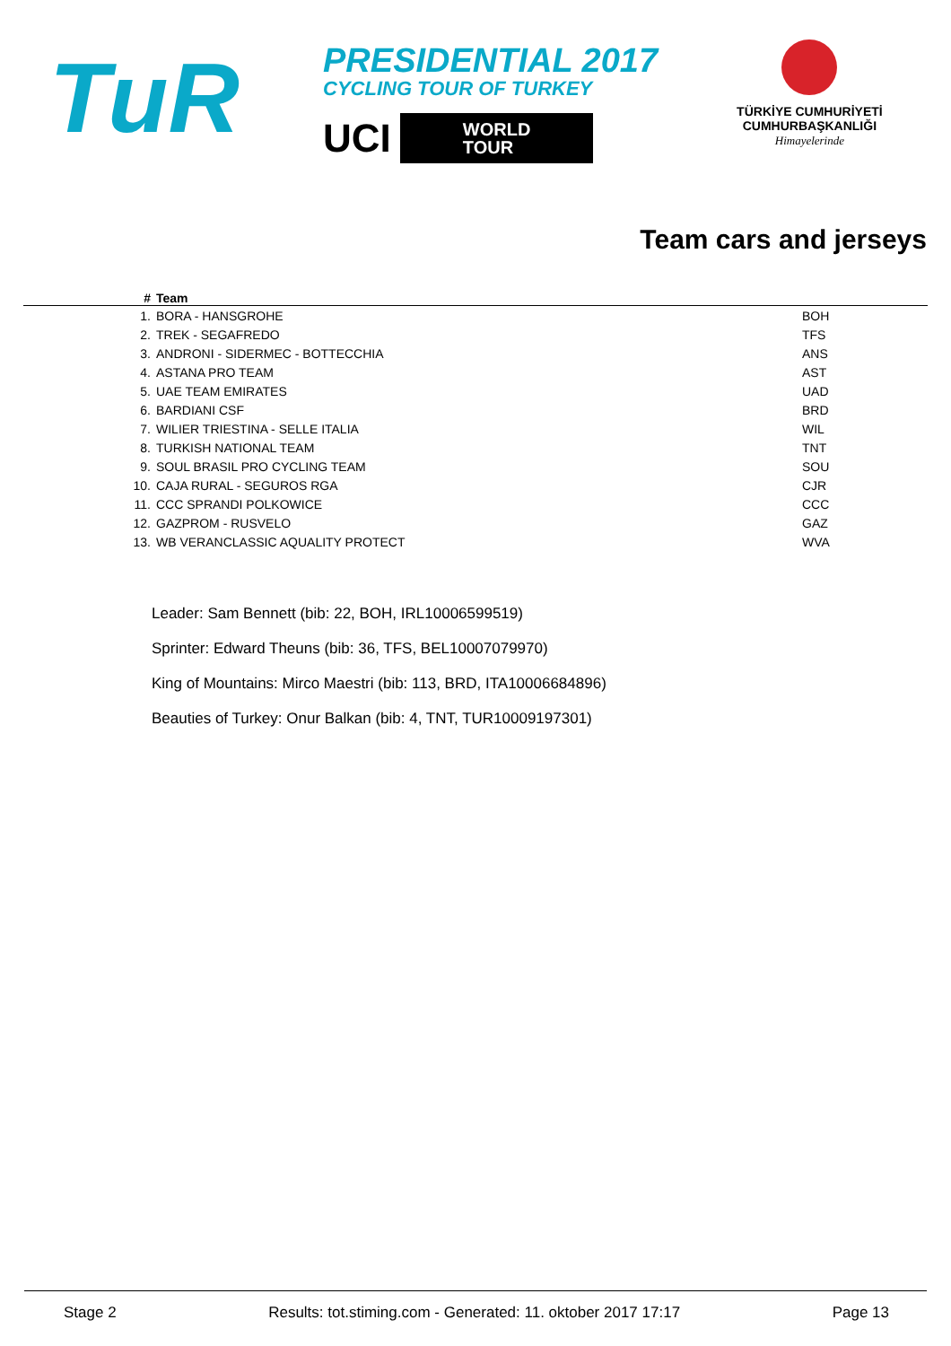TuR
PRESIDENTIAL 2017
CYCLING TOUR OF TURKEY
UCI
WORLD
TOUR
TÜRKİYE CUMHURİYETİ
CUMHURBAŞKANLIĞI
Himayelerinde
Team cars and jerseys
| # | Team | |
| --- | --- | --- |
| 1. | BORA - HANSGROHE | BOH |
| 2. | TREK - SEGAFREDO | TFS |
| 3. | ANDRONI - SIDERMEC - BOTTECCHIA | ANS |
| 4. | ASTANA PRO TEAM | AST |
| 5. | UAE TEAM EMIRATES | UAD |
| 6. | BARDIANI CSF | BRD |
| 7. | WILIER TRIESTINA - SELLE ITALIA | WIL |
| 8. | TURKISH NATIONAL TEAM | TNT |
| 9. | SOUL BRASIL PRO CYCLING TEAM | SOU |
| 10. | CAJA RURAL - SEGUROS RGA | CJR |
| 11. | CCC SPRANDI POLKOWICE | CCC |
| 12. | GAZPROM - RUSVELO | GAZ |
| 13. | WB VERANCLASSIC AQUALITY PROTECT | WVA |
Leader: Sam Bennett (bib: 22, BOH, IRL10006599519)
Sprinter: Edward Theuns (bib: 36, TFS, BEL10007079970)
King of Mountains: Mirco Maestri (bib: 113, BRD, ITA10006684896)
Beauties of Turkey: Onur Balkan (bib: 4, TNT, TUR10009197301)
Stage 2 Results: tot.stiming.com - Generated: 11. oktober 2017 17:17 Page 13